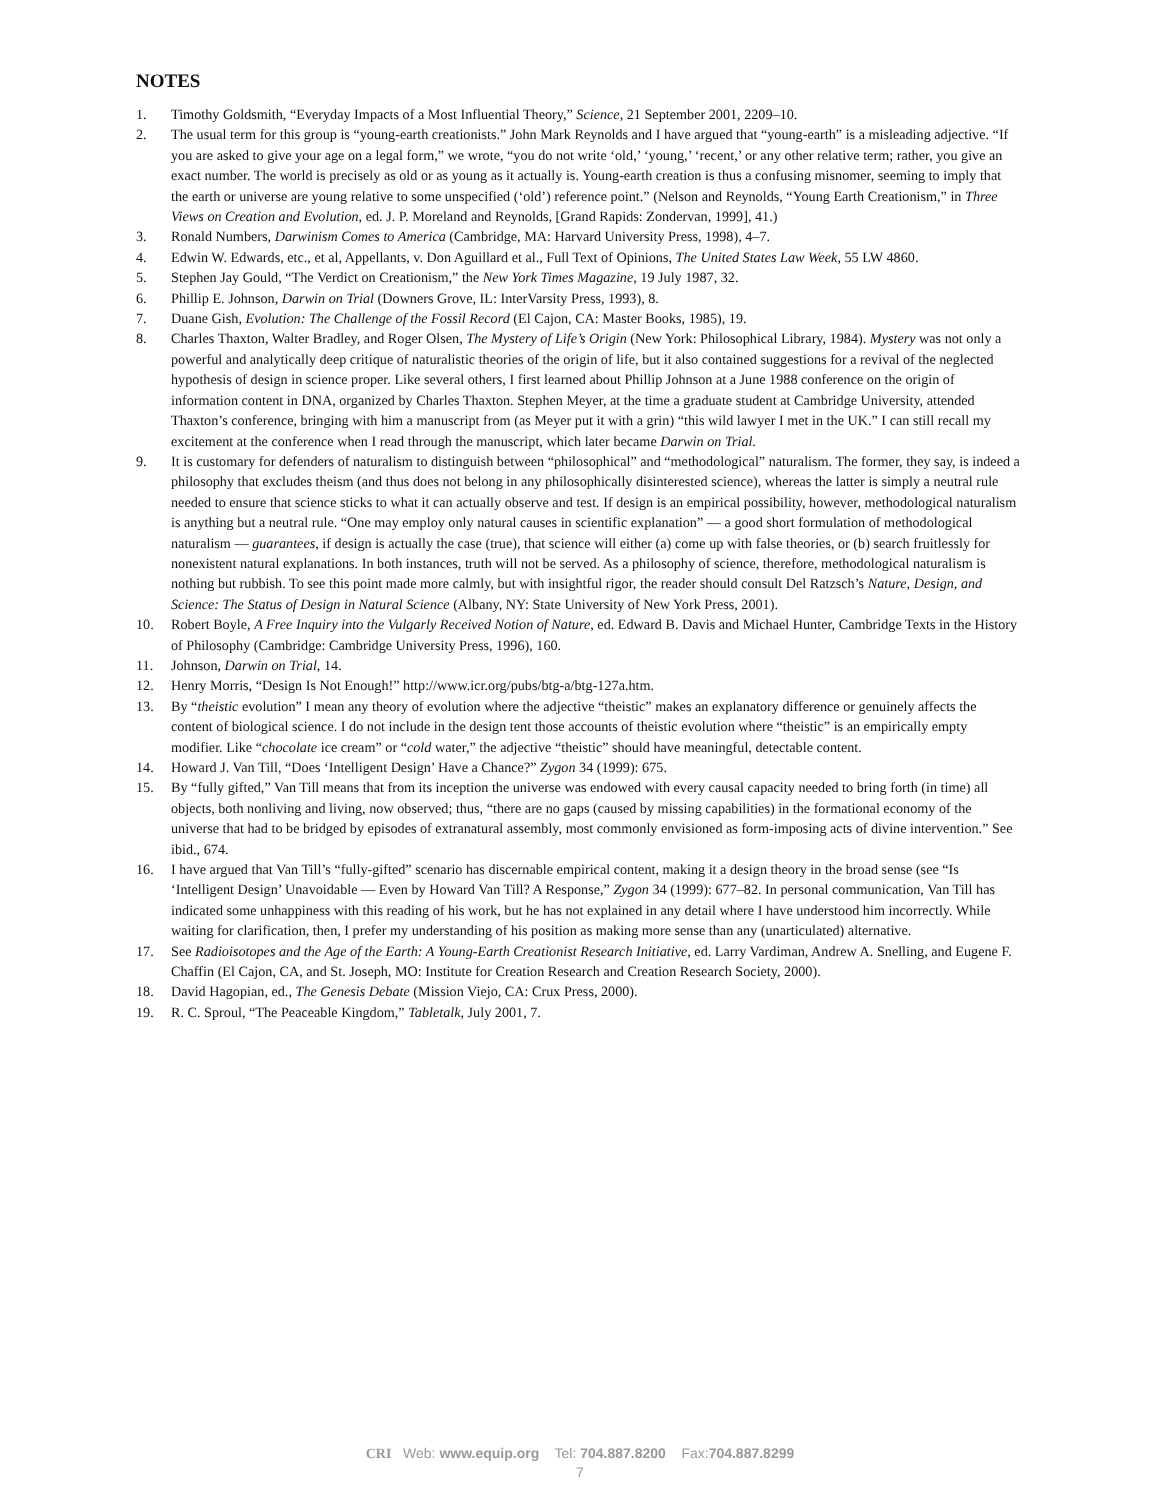NOTES
1. Timothy Goldsmith, “Everyday Impacts of a Most Influential Theory,” Science, 21 September 2001, 2209–10.
2. The usual term for this group is “young-earth creationists.” John Mark Reynolds and I have argued that “young-earth” is a misleading adjective. “If you are asked to give your age on a legal form,” we wrote, “you do not write ‘old,’ ‘young,’ ‘recent,’ or any other relative term; rather, you give an exact number. The world is precisely as old or as young as it actually is. Young-earth creation is thus a confusing misnomer, seeming to imply that the earth or universe are young relative to some unspecified (‘old’) reference point.” (Nelson and Reynolds, “Young Earth Creationism,” in Three Views on Creation and Evolution, ed. J. P. Moreland and Reynolds, [Grand Rapids: Zondervan, 1999], 41.)
3. Ronald Numbers, Darwinism Comes to America (Cambridge, MA: Harvard University Press, 1998), 4–7.
4. Edwin W. Edwards, etc., et al, Appellants, v. Don Aguillard et al., Full Text of Opinions, The United States Law Week, 55 LW 4860.
5. Stephen Jay Gould, “The Verdict on Creationism,” the New York Times Magazine, 19 July 1987, 32.
6. Phillip E. Johnson, Darwin on Trial (Downers Grove, IL: InterVarsity Press, 1993), 8.
7. Duane Gish, Evolution: The Challenge of the Fossil Record (El Cajon, CA: Master Books, 1985), 19.
8. Charles Thaxton, Walter Bradley, and Roger Olsen, The Mystery of Life’s Origin (New York: Philosophical Library, 1984). Mystery was not only a powerful and analytically deep critique of naturalistic theories of the origin of life, but it also contained suggestions for a revival of the neglected hypothesis of design in science proper. Like several others, I first learned about Phillip Johnson at a June 1988 conference on the origin of information content in DNA, organized by Charles Thaxton. Stephen Meyer, at the time a graduate student at Cambridge University, attended Thaxton’s conference, bringing with him a manuscript from (as Meyer put it with a grin) “this wild lawyer I met in the UK.” I can still recall my excitement at the conference when I read through the manuscript, which later became Darwin on Trial.
9. It is customary for defenders of naturalism to distinguish between “philosophical” and “methodological” naturalism. The former, they say, is indeed a philosophy that excludes theism (and thus does not belong in any philosophically disinterested science), whereas the latter is simply a neutral rule needed to ensure that science sticks to what it can actually observe and test. If design is an empirical possibility, however, methodological naturalism is anything but a neutral rule. “One may employ only natural causes in scientific explanation” — a good short formulation of methodological naturalism — guarantees, if design is actually the case (true), that science will either (a) come up with false theories, or (b) search fruitlessly for nonexistent natural explanations. In both instances, truth will not be served. As a philosophy of science, therefore, methodological naturalism is nothing but rubbish. To see this point made more calmly, but with insightful rigor, the reader should consult Del Ratzsch’s Nature, Design, and Science: The Status of Design in Natural Science (Albany, NY: State University of New York Press, 2001).
10. Robert Boyle, A Free Inquiry into the Vulgarly Received Notion of Nature, ed. Edward B. Davis and Michael Hunter, Cambridge Texts in the History of Philosophy (Cambridge: Cambridge University Press, 1996), 160.
11. Johnson, Darwin on Trial, 14.
12. Henry Morris, “Design Is Not Enough!” http://www.icr.org/pubs/btg-a/btg-127a.htm.
13. By “theistic evolution” I mean any theory of evolution where the adjective “theistic” makes an explanatory difference or genuinely affects the content of biological science. I do not include in the design tent those accounts of theistic evolution where “theistic” is an empirically empty modifier. Like “chocolate ice cream” or “cold water,” the adjective “theistic” should have meaningful, detectable content.
14. Howard J. Van Till, “Does ‘Intelligent Design’ Have a Chance?” Zygon 34 (1999): 675.
15. By “fully gifted,” Van Till means that from its inception the universe was endowed with every causal capacity needed to bring forth (in time) all objects, both nonliving and living, now observed; thus, “there are no gaps (caused by missing capabilities) in the formational economy of the universe that had to be bridged by episodes of extranatural assembly, most commonly envisioned as form-imposing acts of divine intervention.” See ibid., 674.
16. I have argued that Van Till’s “fully-gifted” scenario has discernable empirical content, making it a design theory in the broad sense (see “Is ‘Intelligent Design’ Unavoidable — Even by Howard Van Till? A Response,” Zygon 34 (1999): 677–82. In personal communication, Van Till has indicated some unhappiness with this reading of his work, but he has not explained in any detail where I have understood him incorrectly. While waiting for clarification, then, I prefer my understanding of his position as making more sense than any (unarticulated) alternative.
17. See Radioisotopes and the Age of the Earth: A Young-Earth Creationist Research Initiative, ed. Larry Vardiman, Andrew A. Snelling, and Eugene F. Chaffin (El Cajon, CA, and St. Joseph, MO: Institute for Creation Research and Creation Research Society, 2000).
18. David Hagopian, ed., The Genesis Debate (Mission Viejo, CA: Crux Press, 2000).
19. R. C. Sproul, “The Peaceable Kingdom,” Tabletalk, July 2001, 7.
CRI Web: www.equip.org Tel: 704.887.8200 Fax:704.887.8299
7